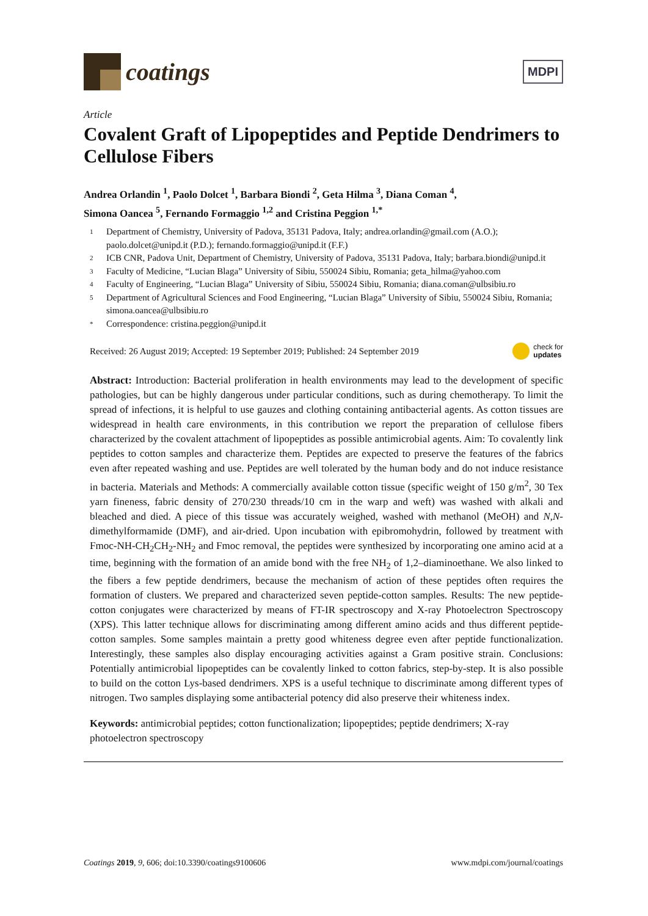coatings
MDPI
Article
Covalent Graft of Lipopeptides and Peptide Dendrimers to Cellulose Fibers
Andrea Orlandin <sup>1</sup>, Paolo Dolcet <sup>1</sup>, Barbara Biondi <sup>2</sup>, Geta Hilma <sup>3</sup>, Diana Coman <sup>4</sup>,
Simona Oancea <sup>5</sup>, Fernando Formaggio <sup>1,2</sup> and Cristina Peggion <sup>1,*</sup>
1 Department of Chemistry, University of Padova, 35131 Padova, Italy; andrea.orlandin@gmail.com (A.O.); paolo.dolcet@unipd.it (P.D.); fernando.formaggio@unipd.it (F.F.)
2 ICB CNR, Padova Unit, Department of Chemistry, University of Padova, 35131 Padova, Italy; barbara.biondi@unipd.it
3 Faculty of Medicine, “Lucian Blaga” University of Sibiu, 550024 Sibiu, Romania; geta_hilma@yahoo.com
4 Faculty of Engineering, “Lucian Blaga” University of Sibiu, 550024 Sibiu, Romania; diana.coman@ulbsibiu.ro
5 Department of Agricultural Sciences and Food Engineering, “Lucian Blaga” University of Sibiu, 550024 Sibiu, Romania; simona.oancea@ulbsibiu.ro
* Correspondence: cristina.peggion@unipd.it
Received: 26 August 2019; Accepted: 19 September 2019; Published: 24 September 2019 check for
updates
Abstract: Introduction: Bacterial proliferation in health environments may lead to the development of specific pathologies, but can be highly dangerous under particular conditions, such as during chemotherapy. To limit the spread of infections, it is helpful to use gauzes and clothing containing antibacterial agents. As cotton tissues are widespread in health care environments, in this contribution we report the preparation of cellulose fibers characterized by the covalent attachment of lipopeptides as possible antimicrobial agents. Aim: To covalently link peptides to cotton samples and characterize them. Peptides are expected to preserve the features of the fabrics even after repeated washing and use. Peptides are well tolerated by the human body and do not induce resistance in bacteria. Materials and Methods: A commercially available cotton tissue (specific weight of 150 g/m<sup>2</sup>, 30 Tex yarn fineness, fabric density of 270/230 threads/10 cm in the warp and weft) was washed with alkali and bleached and died. A piece of this tissue was accurately weighed, washed with methanol (MeOH) and N,N-dimethylformamide (DMF), and air-dried. Upon incubation with epibromohydrin, followed by treatment with Fmoc-NH-CH<sub>2</sub>CH<sub>2</sub>-NH<sub>2</sub> and Fmoc removal, the peptides were synthesized by incorporating one amino acid at a time, beginning with the formation of an amide bond with the free NH<sub>2</sub> of 1,2–diaminoethane. We also linked to the fibers a few peptide dendrimers, because the mechanism of action of these peptides often requires the formation of clusters. We prepared and characterized seven peptide-cotton samples. Results: The new peptide-cotton conjugates were characterized by means of FT-IR spectroscopy and X-ray Photoelectron Spectroscopy (XPS). This latter technique allows for discriminating among different amino acids and thus different peptide-cotton samples. Some samples maintain a pretty good whiteness degree even after peptide functionalization. Interestingly, these samples also display encouraging activities against a Gram positive strain. Conclusions: Potentially antimicrobial lipopeptides can be covalently linked to cotton fabrics, step-by-step. It is also possible to build on the cotton Lys-based dendrimers. XPS is a useful technique to discriminate among different types of nitrogen. Two samples displaying some antibacterial potency did also preserve their whiteness index.
Keywords: antimicrobial peptides; cotton functionalization; lipopeptides; peptide dendrimers; X-ray photoelectron spectroscopy
Coatings 2019, 9, 606; doi:10.3390/coatings9100606 www.mdpi.com/journal/coatings